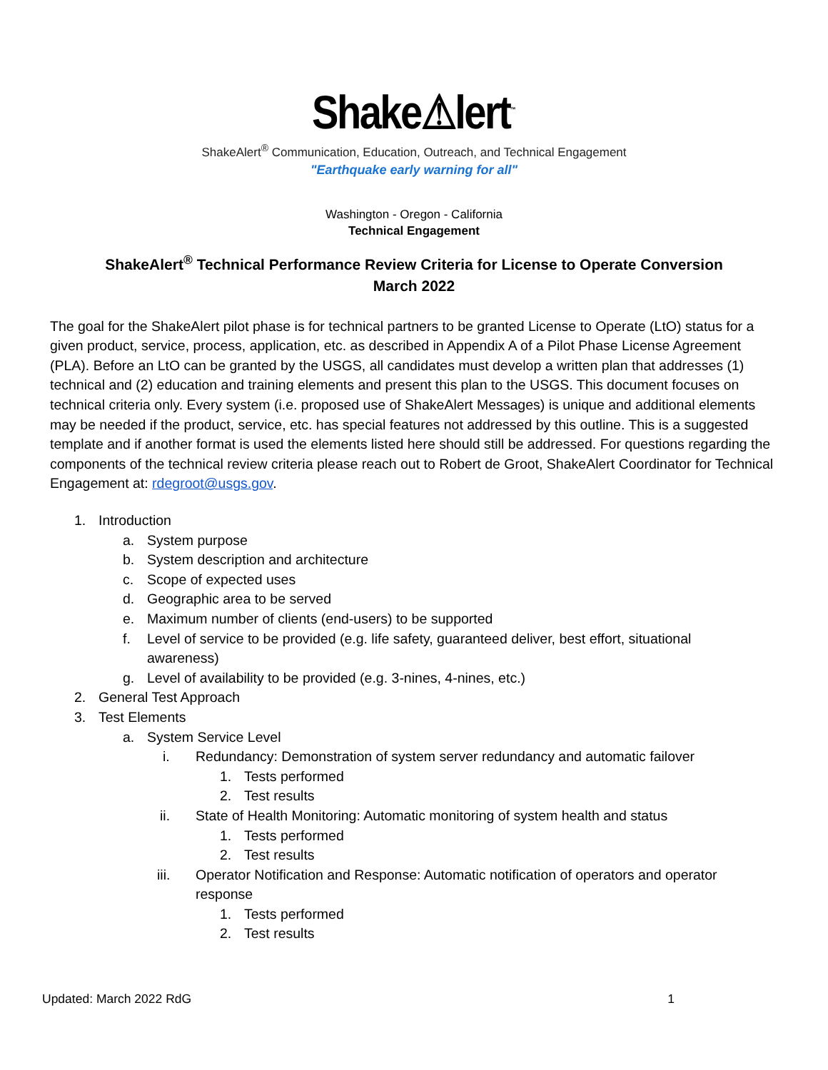Shake⚠lert<sup>™</sup>
ShakeAlert<sup>®</sup> Communication, Education, Outreach, and Technical Engagement
"Earthquake early warning for all"
Washington - Oregon - California
Technical Engagement
ShakeAlert<sup>®</sup> Technical Performance Review Criteria for License to Operate Conversion
March 2022
The goal for the ShakeAlert pilot phase is for technical partners to be granted License to Operate (LtO) status for a given product, service, process, application, etc. as described in Appendix A of a Pilot Phase License Agreement (PLA). Before an LtO can be granted by the USGS, all candidates must develop a written plan that addresses (1) technical and (2) education and training elements and present this plan to the USGS. This document focuses on technical criteria only. Every system (i.e. proposed use of ShakeAlert Messages) is unique and additional elements may be needed if the product, service, etc. has special features not addressed by this outline. This is a suggested template and if another format is used the elements listed here should still be addressed. For questions regarding the components of the technical review criteria please reach out to Robert de Groot, ShakeAlert Coordinator for Technical Engagement at: rdegroot@usgs.gov.
1. Introduction
a. System purpose
b. System description and architecture
c. Scope of expected uses
d. Geographic area to be served
e. Maximum number of clients (end-users) to be supported
f. Level of service to be provided (e.g. life safety, guaranteed deliver, best effort, situational awareness)
g. Level of availability to be provided (e.g. 3-nines, 4-nines, etc.)
2. General Test Approach
3. Test Elements
a. System Service Level
i. Redundancy: Demonstration of system server redundancy and automatic failover
1. Tests performed
2. Test results
ii. State of Health Monitoring: Automatic monitoring of system health and status
1. Tests performed
2. Test results
iii. Operator Notification and Response: Automatic notification of operators and operator response
1. Tests performed
2. Test results
Updated: March 2022 RdG 1